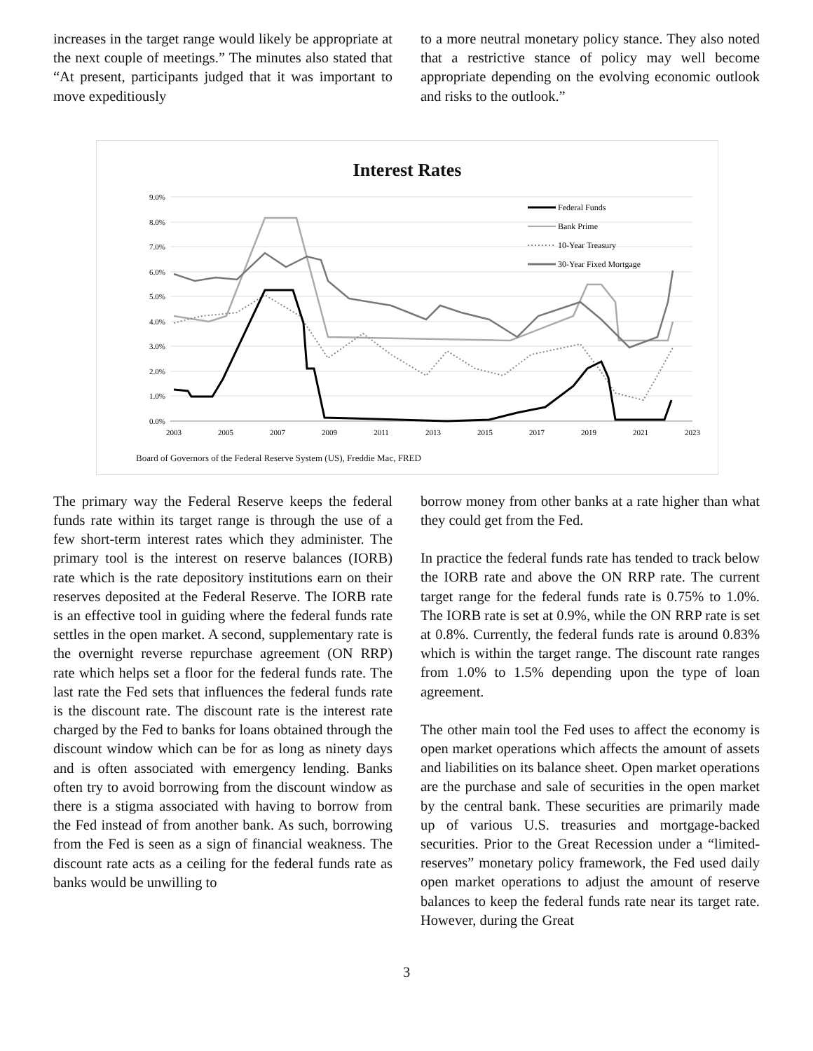increases in the target range would likely be appropriate at the next couple of meetings.” The minutes also stated that “At present, participants judged that it was important to move expeditiously
to a more neutral monetary policy stance. They also noted that a restrictive stance of policy may well become appropriate depending on the evolving economic outlook and risks to the outlook.”
Interest Rates
9.0%
8.0%
7.0%
6.0%
5.0%
4.0%
3.0%
2.0%
1.0%
0.0%
2003
2005
2007
2009
2011
2013
2015
2017
2019
2021
2023
Federal Funds
Bank Prime
10-Year Treasury
30-Year Fixed Mortgage
Board of Governors of the Federal Reserve System (US), Freddie Mac, FRED
The primary way the Federal Reserve keeps the federal funds rate within its target range is through the use of a few short-term interest rates which they administer. The primary tool is the interest on reserve balances (IORB) rate which is the rate depository institutions earn on their reserves deposited at the Federal Reserve. The IORB rate is an effective tool in guiding where the federal funds rate settles in the open market. A second, supplementary rate is the overnight reverse repurchase agreement (ON RRP) rate which helps set a floor for the federal funds rate. The last rate the Fed sets that influences the federal funds rate is the discount rate. The discount rate is the interest rate charged by the Fed to banks for loans obtained through the discount window which can be for as long as ninety days and is often associated with emergency lending. Banks often try to avoid borrowing from the discount window as there is a stigma associated with having to borrow from the Fed instead of from another bank. As such, borrowing from the Fed is seen as a sign of financial weakness. The discount rate acts as a ceiling for the federal funds rate as banks would be unwilling to
borrow money from other banks at a rate higher than what they could get from the Fed.
In practice the federal funds rate has tended to track below the IORB rate and above the ON RRP rate. The current target range for the federal funds rate is 0.75% to 1.0%. The IORB rate is set at 0.9%, while the ON RRP rate is set at 0.8%. Currently, the federal funds rate is around 0.83% which is within the target range. The discount rate ranges from 1.0% to 1.5% depending upon the type of loan agreement.
The other main tool the Fed uses to affect the economy is open market operations which affects the amount of assets and liabilities on its balance sheet. Open market operations are the purchase and sale of securities in the open market by the central bank. These securities are primarily made up of various U.S. treasuries and mortgage-backed securities. Prior to the Great Recession under a “limited-reserves” monetary policy framework, the Fed used daily open market operations to adjust the amount of reserve balances to keep the federal funds rate near its target rate. However, during the Great
3